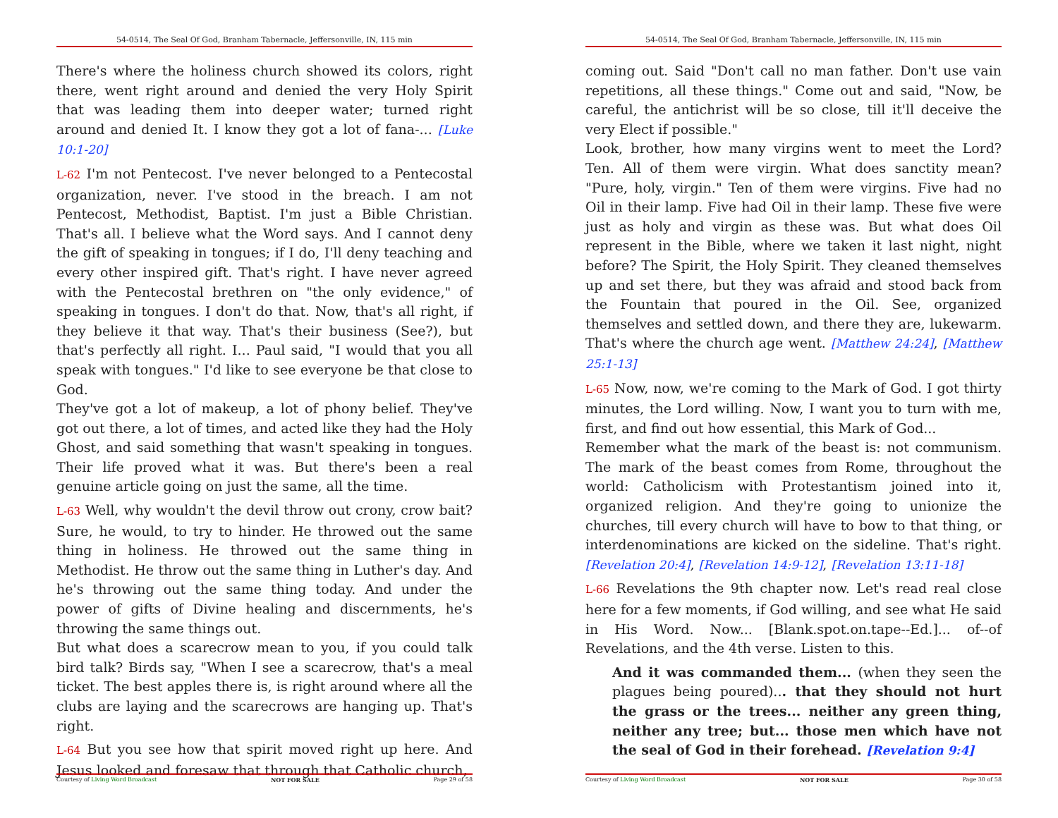54-0514, The Seal Of God, Branham Tabernacle, Jeffersonville, IN, 115 min
There's where the holiness church showed its colors, right there, went right around and denied the very Holy Spirit that was leading them into deeper water; turned right around and denied It. I know they got a lot of fana-... [Luke 10:1-20]
L-62 I'm not Pentecost. I've never belonged to a Pentecostal organization, never. I've stood in the breach. I am not Pentecost, Methodist, Baptist. I'm just a Bible Christian. That's all. I believe what the Word says. And I cannot deny the gift of speaking in tongues; if I do, I'll deny teaching and every other inspired gift. That's right. I have never agreed with the Pentecostal brethren on "the only evidence," of speaking in tongues. I don't do that. Now, that's all right, if they believe it that way. That's their business (See?), but that's perfectly all right. I... Paul said, "I would that you all speak with tongues." I'd like to see everyone be that close to God.
They've got a lot of makeup, a lot of phony belief. They've got out there, a lot of times, and acted like they had the Holy Ghost, and said something that wasn't speaking in tongues. Their life proved what it was. But there's been a real genuine article going on just the same, all the time.
L-63 Well, why wouldn't the devil throw out crony, crow bait? Sure, he would, to try to hinder. He throwed out the same thing in holiness. He throwed out the same thing in Methodist. He throw out the same thing in Luther's day. And he's throwing out the same thing today. And under the power of gifts of Divine healing and discernments, he's throwing the same things out.
But what does a scarecrow mean to you, if you could talk bird talk? Birds say, "When I see a scarecrow, that's a meal ticket. The best apples there is, is right around where all the clubs are laying and the scarecrows are hanging up. That's right.
L-64 But you see how that spirit moved right up here. And Jesus looked and foresaw that through that Catholic church,
Courtesy of Living Word Broadcast NOT FOR SALE Page 29 of 58
54-0514, The Seal Of God, Branham Tabernacle, Jeffersonville, IN, 115 min
coming out. Said "Don't call no man father. Don't use vain repetitions, all these things." Come out and said, "Now, be careful, the antichrist will be so close, till it'll deceive the very Elect if possible."
Look, brother, how many virgins went to meet the Lord? Ten. All of them were virgin. What does sanctity mean? "Pure, holy, virgin." Ten of them were virgins. Five had no Oil in their lamp. Five had Oil in their lamp. These five were just as holy and virgin as these was. But what does Oil represent in the Bible, where we taken it last night, night before? The Spirit, the Holy Spirit. They cleaned themselves up and set there, but they was afraid and stood back from the Fountain that poured in the Oil. See, organized themselves and settled down, and there they are, lukewarm. That's where the church age went. [Matthew 24:24], [Matthew 25:1-13]
L-65 Now, now, we're coming to the Mark of God. I got thirty minutes, the Lord willing. Now, I want you to turn with me, first, and find out how essential, this Mark of God...
Remember what the mark of the beast is: not communism. The mark of the beast comes from Rome, throughout the world: Catholicism with Protestantism joined into it, organized religion. And they're going to unionize the churches, till every church will have to bow to that thing, or interdenominations are kicked on the sideline. That's right. [Revelation 20:4], [Revelation 14:9-12], [Revelation 13:11-18]
L-66 Revelations the 9th chapter now. Let's read real close here for a few moments, if God willing, and see what He said in His Word. Now... [Blank.spot.on.tape--Ed.]... of--of Revelations, and the 4th verse. Listen to this.
And it was commanded them... (when they seen the plagues being poured)... that they should not hurt the grass or the trees... neither any green thing, neither any tree; but... those men which have not the seal of God in their forehead. [Revelation 9:4]
Courtesy of Living Word Broadcast NOT FOR SALE Page 30 of 58